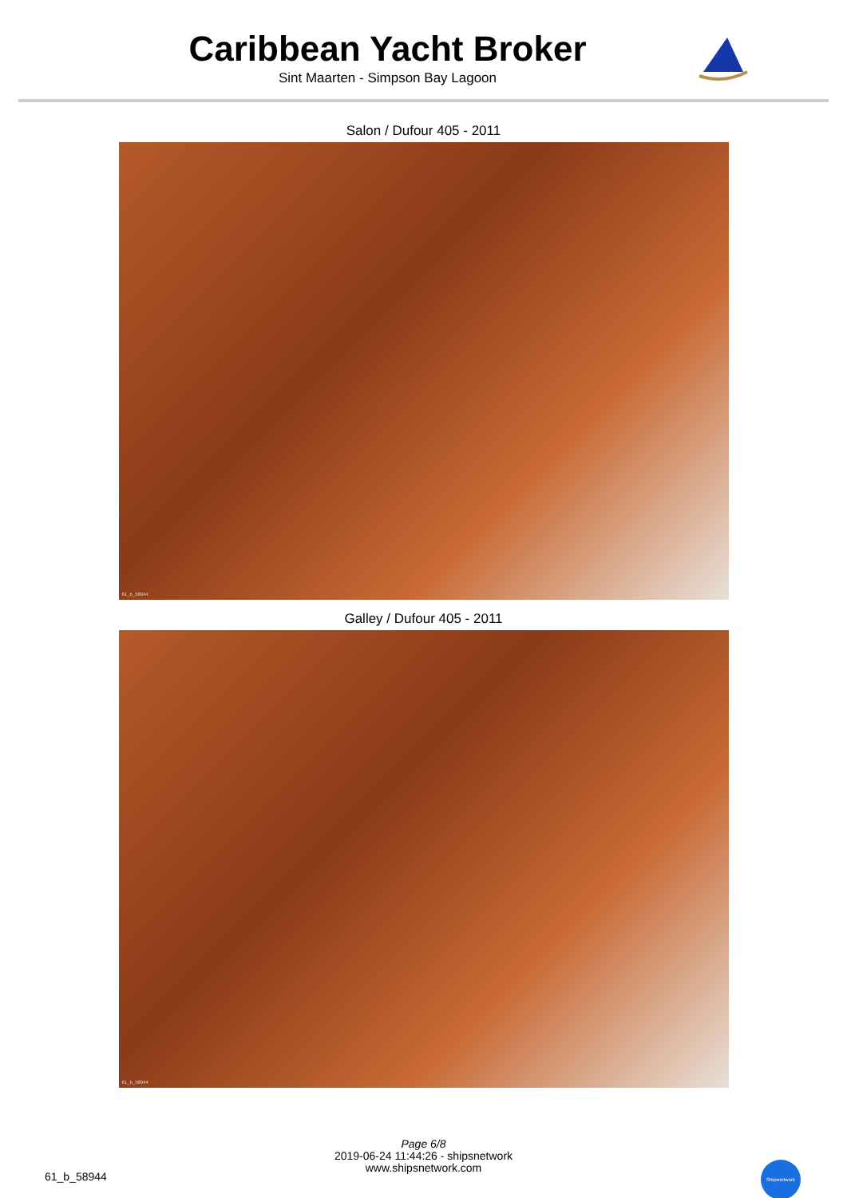Caribbean Yacht Broker
Sint Maarten - Simpson Bay Lagoon
Salon / Dufour 405 - 2011
61_b_58944
Galley / Dufour 405 - 2011
61_b_58944
Page 6/8
2019-06-24 11:44:26 - shipsnetwork
www.shipsnetwork.com
61_b_58944
Shipsnetwork